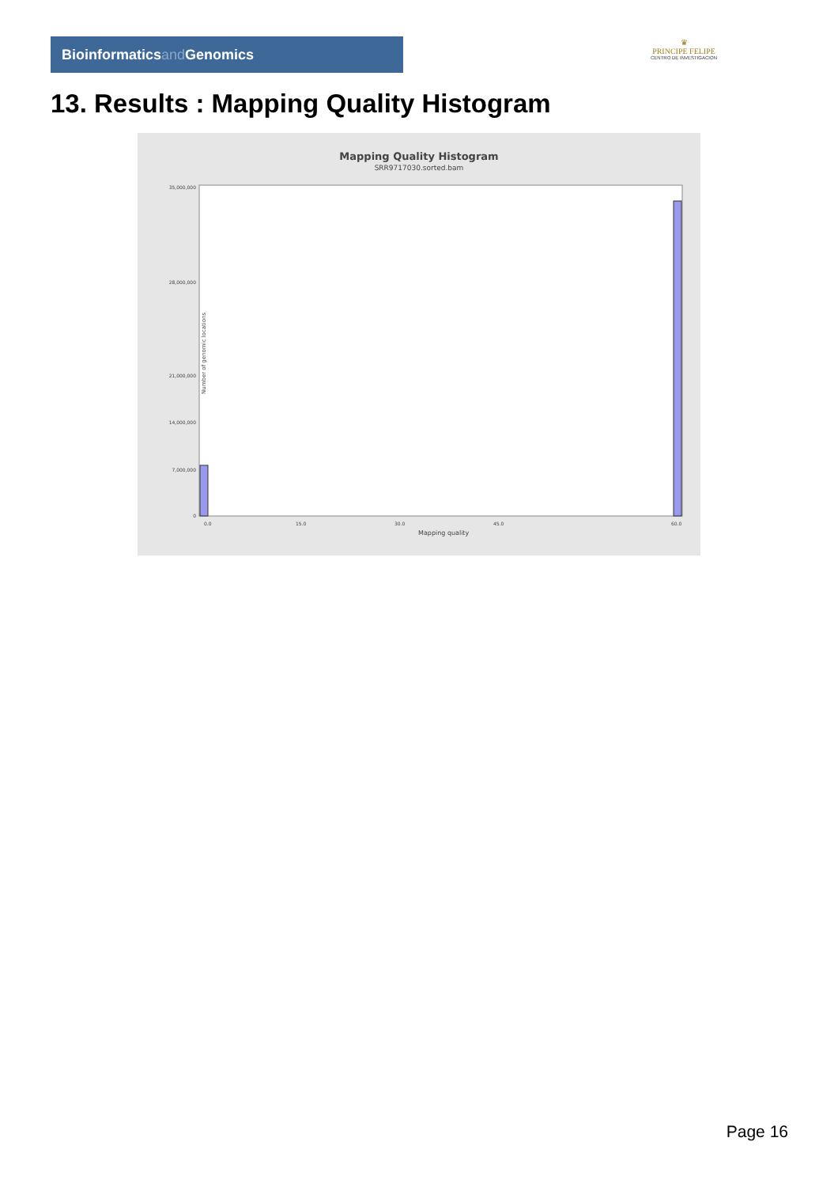Bioinformaticsand Genomics
♛
PRINCIPE FELIPE
CENTRO DE INVESTIGACION
13. Results : Mapping Quality Histogram
Mapping Quality Histogram
SRR9717030.sorted.bam
Number of genomic locations
35,000,000
28,000,000
21,000,000
14,000,000
7,000,000
0
0.0
15.0
30.0
45.0
60.0
Mapping quality
Page 16